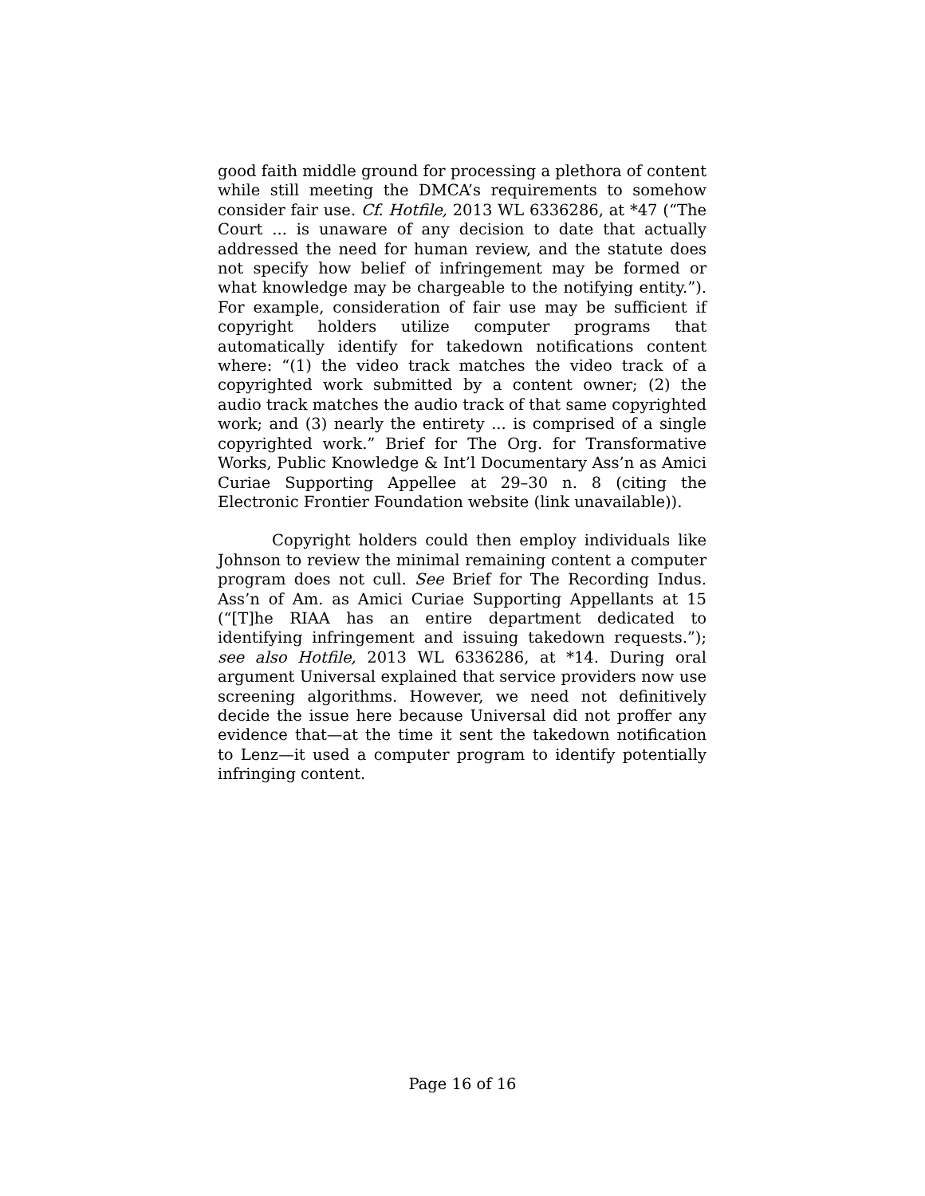good faith middle ground for processing a plethora of content while still meeting the DMCA’s requirements to somehow consider fair use. Cf. Hotfile, 2013 WL 6336286, at *47 (“The Court ... is unaware of any decision to date that actually addressed the need for human review, and the statute does not specify how belief of infringement may be formed or what knowledge may be chargeable to the notifying entity.”). For example, consideration of fair use may be sufficient if copyright holders utilize computer programs that automatically identify for takedown notifications content where: “(1) the video track matches the video track of a copyrighted work submitted by a content owner; (2) the audio track matches the audio track of that same copyrighted work; and (3) nearly the entirety ... is comprised of a single copyrighted work.” Brief for The Org. for Transformative Works, Public Knowledge & Int’l Documentary Ass’n as Amici Curiae Supporting Appellee at 29–30 n. 8 (citing the Electronic Frontier Foundation website (link unavailable)).
Copyright holders could then employ individuals like Johnson to review the minimal remaining content a computer program does not cull. See Brief for The Recording Indus. Ass’n of Am. as Amici Curiae Supporting Appellants at 15 (“[T]he RIAA has an entire department dedicated to identifying infringement and issuing takedown requests.”); see also Hotfile, 2013 WL 6336286, at *14. During oral argument Universal explained that service providers now use screening algorithms. However, we need not definitively decide the issue here because Universal did not proffer any evidence that—at the time it sent the takedown notification to Lenz—it used a computer program to identify potentially infringing content.
Page 16 of 16